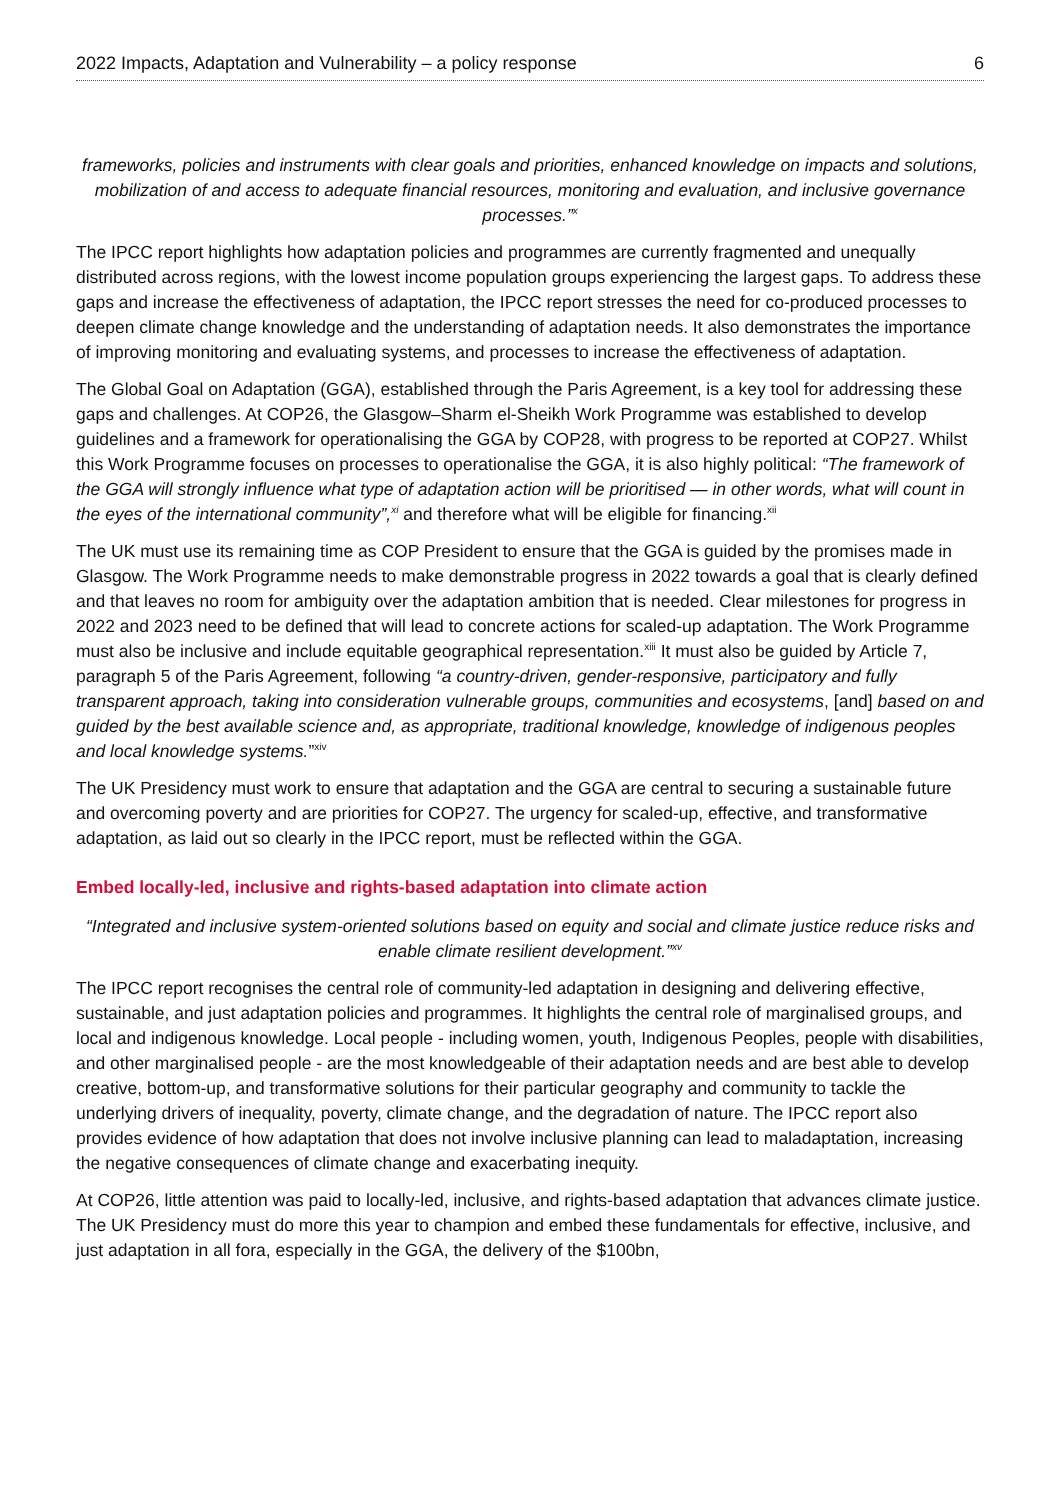2022 Impacts, Adaptation and Vulnerability – a policy response 6
frameworks, policies and instruments with clear goals and priorities, enhanced knowledge on impacts and solutions, mobilization of and access to adequate financial resources, monitoring and evaluation, and inclusive governance processes.”<sup>x</sup>
The IPCC report highlights how adaptation policies and programmes are currently fragmented and unequally distributed across regions, with the lowest income population groups experiencing the largest gaps. To address these gaps and increase the effectiveness of adaptation, the IPCC report stresses the need for co-produced processes to deepen climate change knowledge and the understanding of adaptation needs. It also demonstrates the importance of improving monitoring and evaluating systems, and processes to increase the effectiveness of adaptation.
The Global Goal on Adaptation (GGA), established through the Paris Agreement, is a key tool for addressing these gaps and challenges. At COP26, the Glasgow–Sharm el-Sheikh Work Programme was established to develop guidelines and a framework for operationalising the GGA by COP28, with progress to be reported at COP27. Whilst this Work Programme focuses on processes to operationalise the GGA, it is also highly political: “The framework of the GGA will strongly influence what type of adaptation action will be prioritised — in other words, what will count in the eyes of the international community”,<sup>xi</sup> and therefore what will be eligible for financing.<sup>xii</sup>
The UK must use its remaining time as COP President to ensure that the GGA is guided by the promises made in Glasgow. The Work Programme needs to make demonstrable progress in 2022 towards a goal that is clearly defined and that leaves no room for ambiguity over the adaptation ambition that is needed. Clear milestones for progress in 2022 and 2023 need to be defined that will lead to concrete actions for scaled-up adaptation. The Work Programme must also be inclusive and include equitable geographical representation.<sup>xiii</sup> It must also be guided by Article 7, paragraph 5 of the Paris Agreement, following “a country-driven, gender-responsive, participatory and fully transparent approach, taking into consideration vulnerable groups, communities and ecosystems, [and] based on and guided by the best available science and, as appropriate, traditional knowledge, knowledge of indigenous peoples and local knowledge systems.”<sup>xiv</sup>
The UK Presidency must work to ensure that adaptation and the GGA are central to securing a sustainable future and overcoming poverty and are priorities for COP27. The urgency for scaled-up, effective, and transformative adaptation, as laid out so clearly in the IPCC report, must be reflected within the GGA.
Embed locally-led, inclusive and rights-based adaptation into climate action
“Integrated and inclusive system-oriented solutions based on equity and social and climate justice reduce risks and enable climate resilient development.”<sup>xv</sup>
The IPCC report recognises the central role of community-led adaptation in designing and delivering effective, sustainable, and just adaptation policies and programmes. It highlights the central role of marginalised groups, and local and indigenous knowledge. Local people - including women, youth, Indigenous Peoples, people with disabilities, and other marginalised people - are the most knowledgeable of their adaptation needs and are best able to develop creative, bottom-up, and transformative solutions for their particular geography and community to tackle the underlying drivers of inequality, poverty, climate change, and the degradation of nature. The IPCC report also provides evidence of how adaptation that does not involve inclusive planning can lead to maladaptation, increasing the negative consequences of climate change and exacerbating inequity.
At COP26, little attention was paid to locally-led, inclusive, and rights-based adaptation that advances climate justice. The UK Presidency must do more this year to champion and embed these fundamentals for effective, inclusive, and just adaptation in all fora, especially in the GGA, the delivery of the $100bn,